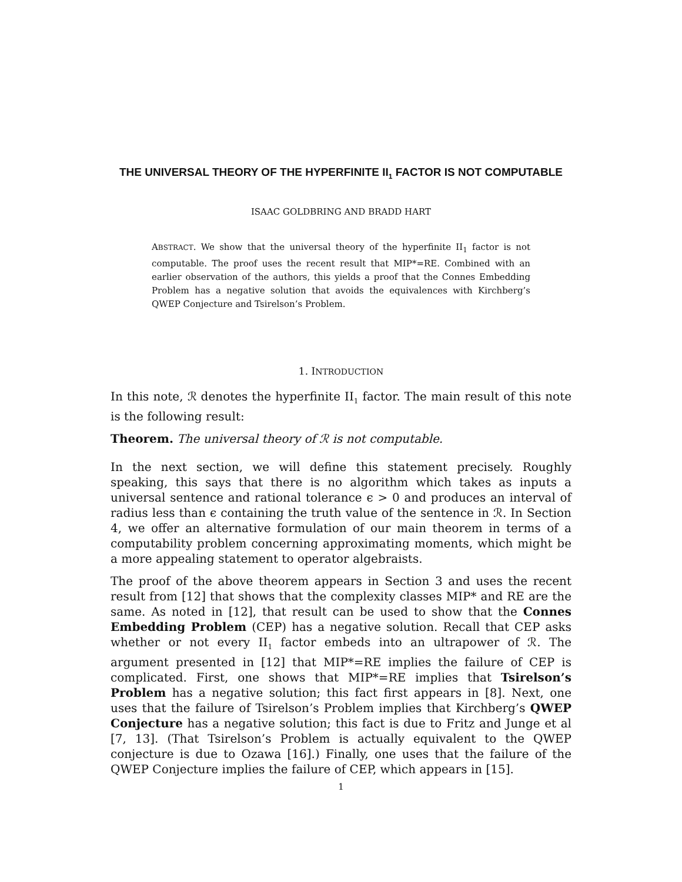THE UNIVERSAL THEORY OF THE HYPERFINITE II<sub>1</sub> FACTOR IS NOT COMPUTABLE
ISAAC GOLDBRING AND BRADD HART
ABSTRACT. We show that the universal theory of the hyperfinite II<sub>1</sub> factor is not computable. The proof uses the recent result that MIP*=RE. Combined with an earlier observation of the authors, this yields a proof that the Connes Embedding Problem has a negative solution that avoids the equivalences with Kirchberg’s QWEP Conjecture and Tsirelson’s Problem.
1. INTRODUCTION
In this note, ℛ denotes the hyperfinite II<sub>1</sub> factor. The main result of this note is the following result:
Theorem. The universal theory of ℛ is not computable.
In the next section, we will define this statement precisely. Roughly speaking, this says that there is no algorithm which takes as inputs a universal sentence and rational tolerance ϵ > 0 and produces an interval of radius less than ϵ containing the truth value of the sentence in ℛ. In Section 4, we offer an alternative formulation of our main theorem in terms of a computability problem concerning approximating moments, which might be a more appealing statement to operator algebraists.
The proof of the above theorem appears in Section 3 and uses the recent result from [12] that shows that the complexity classes MIP* and RE are the same. As noted in [12], that result can be used to show that the Connes Embedding Problem (CEP) has a negative solution. Recall that CEP asks whether or not every II<sub>1</sub> factor embeds into an ultrapower of ℛ. The argument presented in [12] that MIP*=RE implies the failure of CEP is complicated. First, one shows that MIP*=RE implies that Tsirelson’s Problem has a negative solution; this fact first appears in [8]. Next, one uses that the failure of Tsirelson’s Problem implies that Kirchberg’s QWEP Conjecture has a negative solution; this fact is due to Fritz and Junge et al [7, 13]. (That Tsirelson’s Problem is actually equivalent to the QWEP conjecture is due to Ozawa [16].) Finally, one uses that the failure of the QWEP Conjecture implies the failure of CEP, which appears in [15].
1